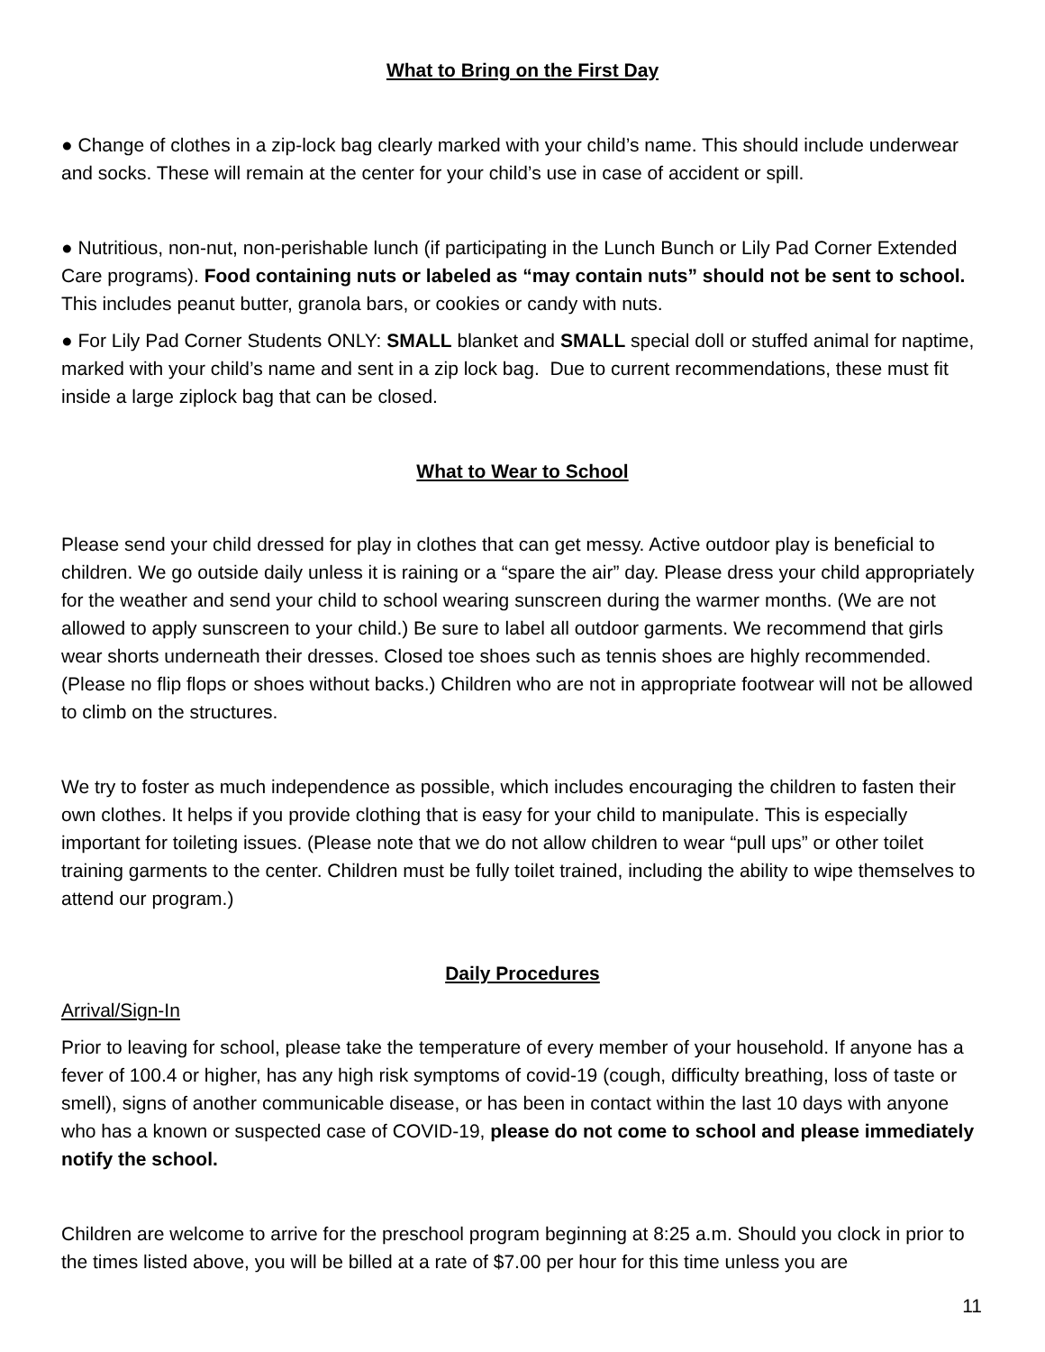What to Bring on the First Day
● Change of clothes in a zip-lock bag clearly marked with your child’s name. This should include underwear and socks. These will remain at the center for your child’s use in case of accident or spill.
● Nutritious, non-nut, non-perishable lunch (if participating in the Lunch Bunch or Lily Pad Corner Extended Care programs). Food containing nuts or labeled as “may contain nuts” should not be sent to school. This includes peanut butter, granola bars, or cookies or candy with nuts.
● For Lily Pad Corner Students ONLY: SMALL blanket and SMALL special doll or stuffed animal for naptime, marked with your child’s name and sent in a zip lock bag. Due to current recommendations, these must fit inside a large ziplock bag that can be closed.
What to Wear to School
Please send your child dressed for play in clothes that can get messy. Active outdoor play is beneficial to children. We go outside daily unless it is raining or a “spare the air” day. Please dress your child appropriately for the weather and send your child to school wearing sunscreen during the warmer months. (We are not allowed to apply sunscreen to your child.) Be sure to label all outdoor garments. We recommend that girls wear shorts underneath their dresses. Closed toe shoes such as tennis shoes are highly recommended. (Please no flip flops or shoes without backs.) Children who are not in appropriate footwear will not be allowed to climb on the structures.
We try to foster as much independence as possible, which includes encouraging the children to fasten their own clothes. It helps if you provide clothing that is easy for your child to manipulate. This is especially important for toileting issues. (Please note that we do not allow children to wear “pull ups” or other toilet training garments to the center. Children must be fully toilet trained, including the ability to wipe themselves to attend our program.)
Daily Procedures
Arrival/Sign-In
Prior to leaving for school, please take the temperature of every member of your household. If anyone has a fever of 100.4 or higher, has any high risk symptoms of covid-19 (cough, difficulty breathing, loss of taste or smell), signs of another communicable disease, or has been in contact within the last 10 days with anyone who has a known or suspected case of COVID-19, please do not come to school and please immediately notify the school.
Children are welcome to arrive for the preschool program beginning at 8:25 a.m. Should you clock in prior to the times listed above, you will be billed at a rate of $7.00 per hour for this time unless you are
11